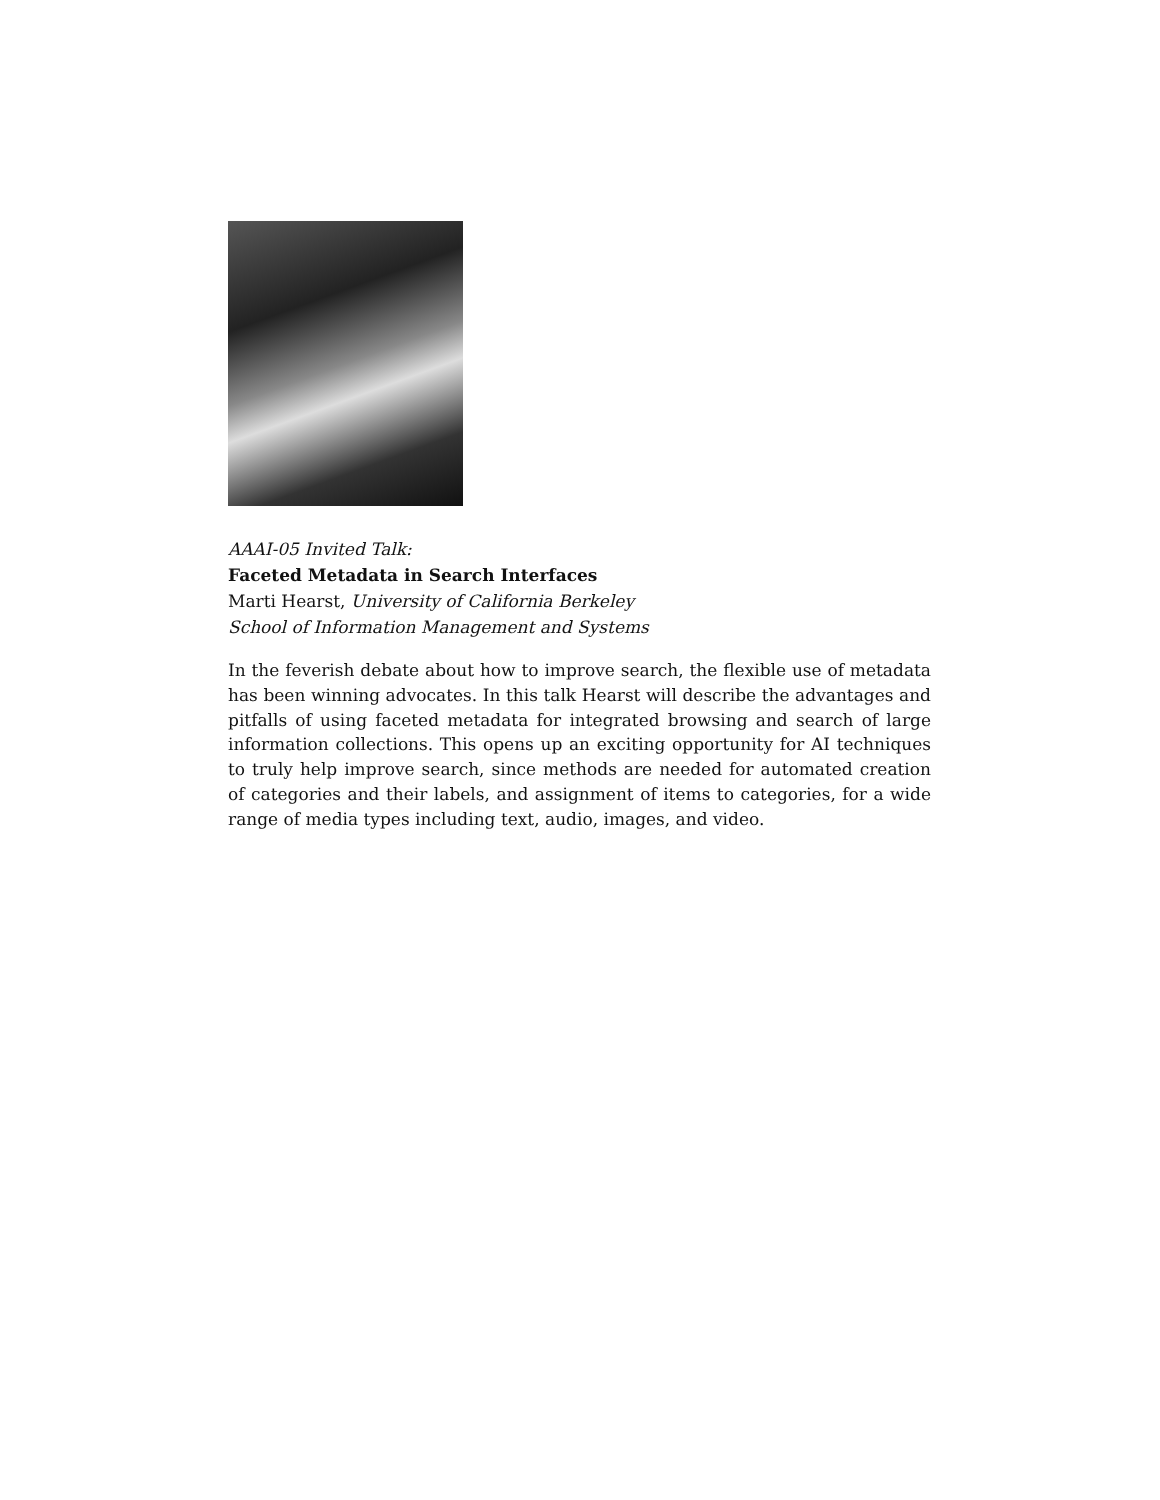AAAI-05 Invited Talk:
Faceted Metadata in Search Interfaces
Marti Hearst, University of California Berkeley
School of Information Management and Systems
In the feverish debate about how to improve search, the flexible use of metadata has been winning advocates. In this talk Hearst will describe the advantages and pitfalls of using faceted metadata for integrated browsing and search of large information collections. This opens up an exciting opportunity for AI techniques to truly help improve search, since methods are needed for automated creation of categories and their labels, and assignment of items to categories, for a wide range of media types including text, audio, images, and video.